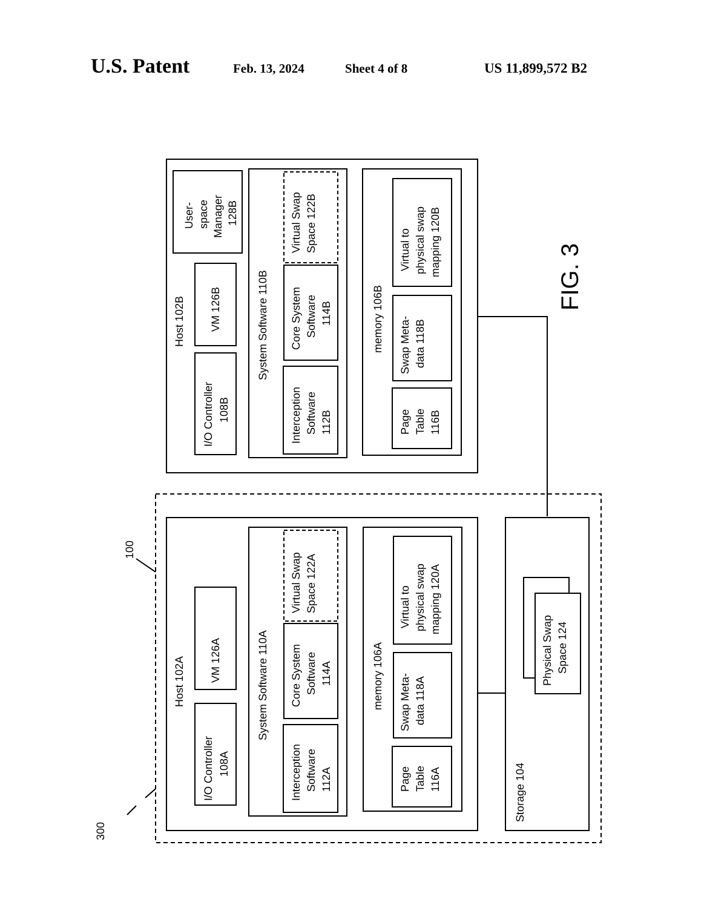U.S. Patent Feb. 13, 2024 Sheet 4 of 8 US 11,899,572 B2
Host 102B
VM 126B
I/O Controller
108B
User-
space
Manager
128B
System Software 110B
Virtual Swap
Space 122B
Core System
Software
114B
Interception
Software
112B
memory 106B
Virtual to
physical swap
mapping 120B
Swap Meta-
data 118B
Page
Table
116B
Host 102A
VM 126A
I/O Controller
108A
System Software 110A
Virtual Swap
Space 122A
Core System
Software
114A
Interception
Software
112A
memory 106A
Virtual to
physical swap
mapping 120A
Swap Meta-
data 118A
Page
Table
116A
Storage 104
Physical Swap
Space 124
100
300
FIG. 3